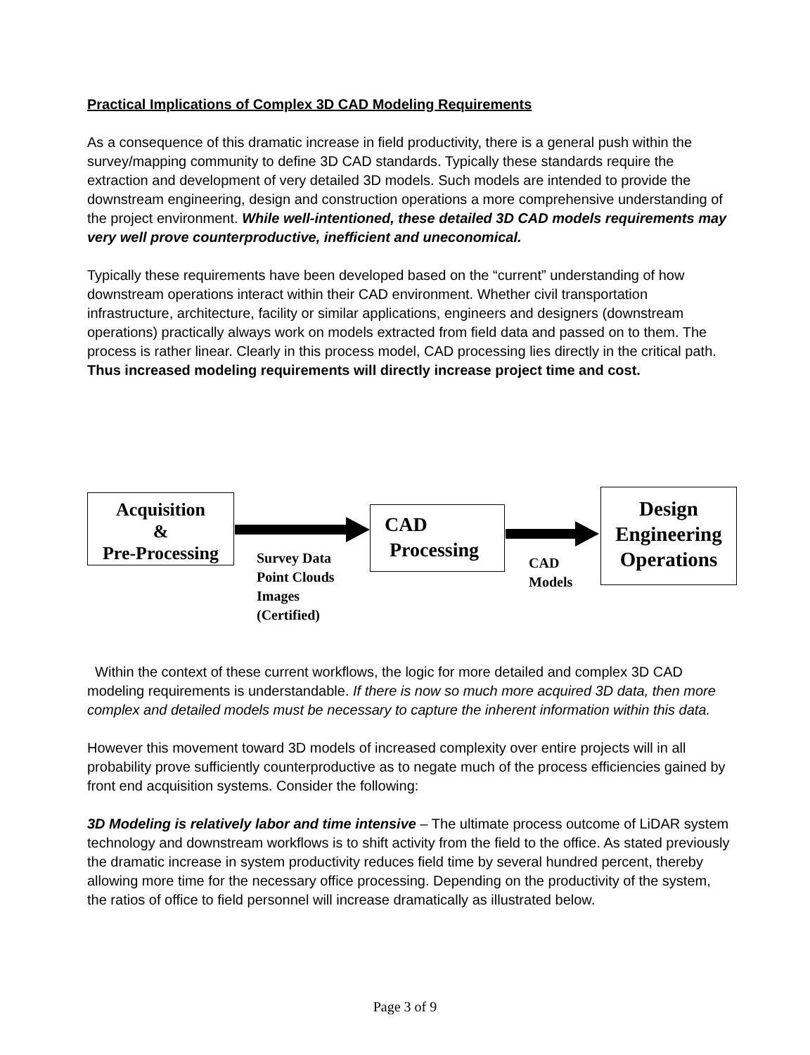Practical Implications of Complex 3D CAD Modeling Requirements
As a consequence of this dramatic increase in field productivity, there is a general push within the survey/mapping community to define 3D CAD standards. Typically these standards require the extraction and development of very detailed 3D models. Such models are intended to provide the downstream engineering, design and construction operations a more comprehensive understanding of the project environment. While well-intentioned, these detailed 3D CAD models requirements may very well prove counterproductive, inefficient and uneconomical.
Typically these requirements have been developed based on the “current” understanding of how downstream operations interact within their CAD environment. Whether civil transportation infrastructure, architecture, facility or similar applications, engineers and designers (downstream operations) practically always work on models extracted from field data and passed on to them. The process is rather linear. Clearly in this process model, CAD processing lies directly in the critical path. Thus increased modeling requirements will directly increase project time and cost.
Acquisition
&
Pre-Processing
CAD
Processing
Design
Engineering
Operations
Survey Data
Point Clouds
Images
(Certified)
CAD
Models
Within the context of these current workflows, the logic for more detailed and complex 3D CAD modeling requirements is understandable. If there is now so much more acquired 3D data, then more complex and detailed models must be necessary to capture the inherent information within this data.
However this movement toward 3D models of increased complexity over entire projects will in all probability prove sufficiently counterproductive as to negate much of the process efficiencies gained by front end acquisition systems. Consider the following:
3D Modeling is relatively labor and time intensive – The ultimate process outcome of LiDAR system technology and downstream workflows is to shift activity from the field to the office. As stated previously the dramatic increase in system productivity reduces field time by several hundred percent, thereby allowing more time for the necessary office processing. Depending on the productivity of the system, the ratios of office to field personnel will increase dramatically as illustrated below.
Page 3 of 9